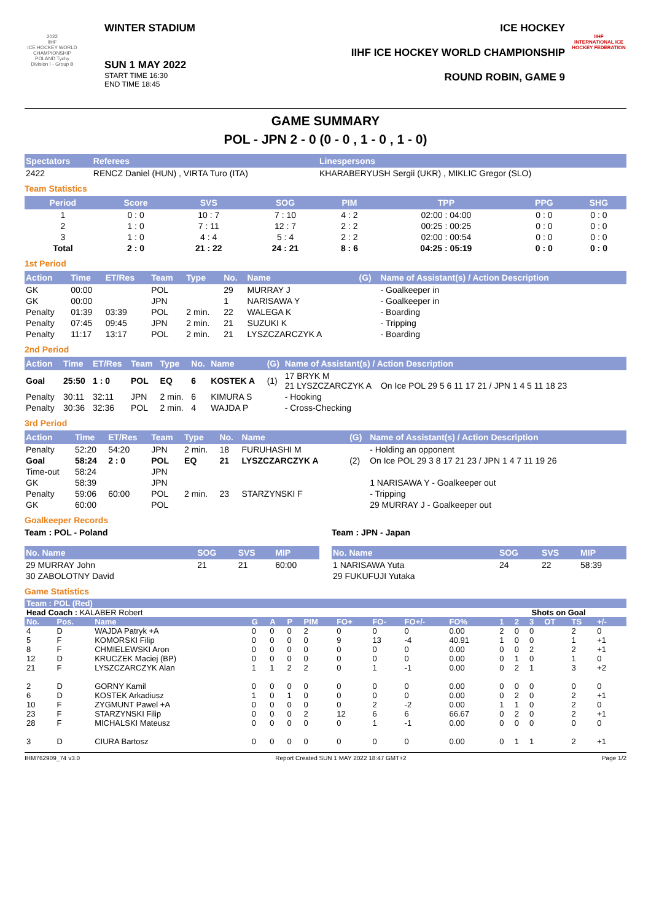2022
IIHF
ICE HOCKEY WORLD CHAMPIONSHIP
POLAND Tychy
Division I - Group B
WINTER STADIUM
SUN 1 MAY 2022
START TIME 16:30
END TIME 18:45
ICE HOCKEY
IIHF ICE HOCKEY WORLD CHAMPIONSHIP
ROUND ROBIN, GAME 9
IIHF
INTERNATIONAL ICE HOCKEY FEDERATION
GAME SUMMARY
POL - JPN 2 - 0 (0 - 0 , 1 - 0 , 1 - 0)
| Spectators | Referees | Linespersons |
| --- | --- | --- |
| 2422 | RENCZ Daniel (HUN) , VIRTA Turo (ITA) | KHARABERYUSH Sergii (UKR) , MIKLIC Gregor (SLO) |
Team Statistics
| Period | Score | SVS | SOG | PIM | TPP | PPG | SHG |
| --- | --- | --- | --- | --- | --- | --- | --- |
| 1 | 0 : 0 | 10 : 7 | 7 : 10 | 4 : 2 | 02:00 : 04:00 | 0 : 0 | 0 : 0 |
| 2 | 1 : 0 | 7 : 11 | 12 : 7 | 2 : 2 | 00:25 : 00:25 | 0 : 0 | 0 : 0 |
| 3 | 1 : 0 | 4 : 4 | 5 : 4 | 2 : 2 | 02:00 : 00:54 | 0 : 0 | 0 : 0 |
| Total | 2 : 0 | 21 : 22 | 24 : 21 | 8 : 6 | 04:25 : 05:19 | 0 : 0 | 0 : 0 |
1st Period
| Action | Time | ET/Res | Team | Type | No. | Name | (G) | Name of Assistant(s) / Action Description |
| --- | --- | --- | --- | --- | --- | --- | --- | --- |
| GK | 00:00 | | POL | | 29 | MURRAY J | | - Goalkeeper in |
| GK | 00:00 | | JPN | | 1 | NARISAWA Y | | - Goalkeeper in |
| Penalty | 01:39 | 03:39 | POL | 2 min. | 22 | WALEGA K | | - Boarding |
| Penalty | 07:45 | 09:45 | JPN | 2 min. | 21 | SUZUKI K | | - Tripping |
| Penalty | 11:17 | 13:17 | POL | 2 min. | 21 | LYSZCZARCZYK A | | - Boarding |
2nd Period
| Action | Time | ET/Res | Team | Type | No. | Name | (G) | Name of Assistant(s) / Action Description |
| --- | --- | --- | --- | --- | --- | --- | --- | --- |
| Goal | 25:50 | 1 : 0 | POL | EQ | 6 | KOSTEK A | (1) | 17 BRYK M 21 LYSZCZARCZYK A On Ice POL 29 5 6 11 17 21 / JPN 1 4 5 11 18 23 |
| Penalty | 30:11 | 32:11 | JPN | 2 min. | 6 | KIMURA S | | - Hooking |
| Penalty | 30:36 | 32:36 | POL | 2 min. | 4 | WAJDA P | | - Cross-Checking |
3rd Period
| Action | Time | ET/Res | Team | Type | No. | Name | (G) | Name of Assistant(s) / Action Description |
| --- | --- | --- | --- | --- | --- | --- | --- | --- |
| Penalty | 52:20 | 54:20 | JPN | 2 min. | 18 | FURUHASHI M | | - Holding an opponent |
| Goal | 58:24 | 2 : 0 | POL | EQ | 21 | LYSZCZARCZYK A | (2) | On Ice POL 29 3 8 17 21 23 / JPN 1 4 7 11 19 26 |
| Time-out | 58:24 | | JPN | | | | | |
| GK | 58:39 | | JPN | | | | | 1 NARISAWA Y - Goalkeeper out |
| Penalty | 59:06 | 60:00 | POL | 2 min. | 23 | STARZYNSKI F | | - Tripping |
| GK | 60:00 | | POL | | | | | 29 MURRAY J - Goalkeeper out |
Goalkeeper Records
Team : POL - Poland
| No. Name | SOG | SVS | MIP |
| --- | --- | --- | --- |
| 29 MURRAY John | 21 | 21 | 60:00 |
| 30 ZABOLOTNY David | | | |
Team : JPN - Japan
| No. Name | SOG | SVS | MIP |
| --- | --- | --- | --- |
| 1 NARISAWA Yuta | 24 | 22 | 58:39 |
| 29 FUKUFUJI Yutaka | | | |
Game Statistics
| Team : POL (Red) | | | | | | | | | | | | | | | | | | |
| --- | --- | --- | --- | --- | --- | --- | --- | --- | --- | --- | --- | --- | --- | --- | --- | --- | --- | --- |
| Head Coach : KALABER Robert | | | | | | | | | | | | Shots on Goal | | | | | | |
| No. | Pos. | Name | G | A | P | PIM | FO+ | FO- | FO+/- | FO% | | 1 | 2 | 3 | OT | TS | +/- | |
| 4 | D | WAJDA Patryk +A | 0 | 0 | 0 | 2 | 0 | 0 | 0 | 0.00 | | 2 | 0 | 0 | | 2 | 0 | |
| 5 | F | KOMORSKI Filip | 0 | 0 | 0 | 0 | 9 | 13 | -4 | 40.91 | | 1 | 0 | 0 | | 1 | +1 | |
| 8 | F | CHMIELEWSKI Aron | 0 | 0 | 0 | 0 | 0 | 0 | 0 | 0.00 | | 0 | 0 | 2 | | 2 | +1 | |
| 12 | D | KRUCZEK Maciej (BP) | 0 | 0 | 0 | 0 | 0 | 0 | 0 | 0.00 | | 0 | 1 | 0 | | 1 | 0 | |
| 21 | F | LYSZCZARCZYK Alan | 1 | 1 | 2 | 2 | 0 | 1 | -1 | 0.00 | | 0 | 2 | 1 | | 3 | +2 | |
| 2 | D | GORNY Kamil | 0 | 0 | 0 | 0 | 0 | 0 | 0 | 0.00 | | 0 | 0 | 0 | | 0 | 0 | |
| 6 | D | KOSTEK Arkadiusz | 1 | 0 | 1 | 0 | 0 | 0 | 0 | 0.00 | | 0 | 2 | 0 | | 2 | +1 | |
| 10 | F | ZYGMUNT Pawel +A | 0 | 0 | 0 | 0 | 0 | 2 | -2 | 0.00 | | 1 | 1 | 0 | | 2 | 0 | |
| 23 | F | STARZYNSKI Filip | 0 | 0 | 0 | 2 | 12 | 6 | 6 | 66.67 | | 0 | 2 | 0 | | 2 | +1 | |
| 28 | F | MICHALSKI Mateusz | 0 | 0 | 0 | 0 | 0 | 1 | -1 | 0.00 | | 0 | 0 | 0 | | 0 | 0 | |
| 3 | D | CIURA Bartosz | 0 | 0 | 0 | 0 | 0 | 0 | 0 | 0.00 | | 0 | 1 | 1 | | 2 | +1 | |
IHM762909_74 v3.0 Report Created SUN 1 MAY 2022 18:47 GMT+2 Page 1/2